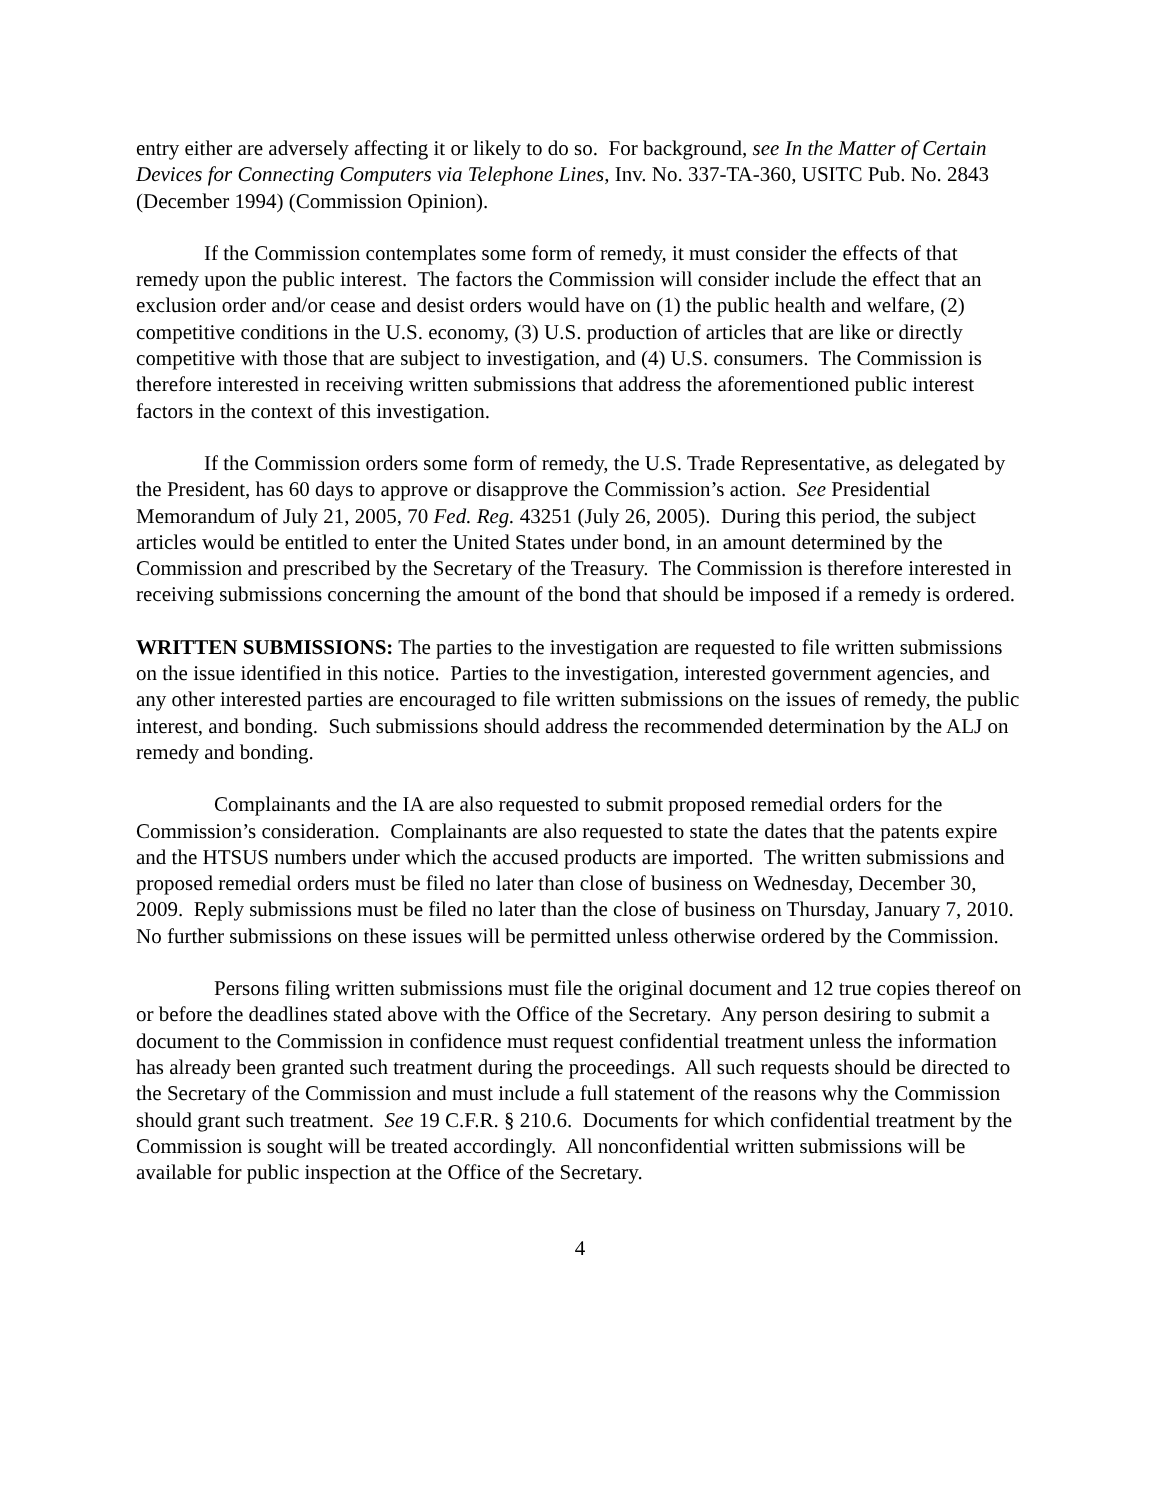entry either are adversely affecting it or likely to do so. For background, see In the Matter of Certain Devices for Connecting Computers via Telephone Lines, Inv. No. 337-TA-360, USITC Pub. No. 2843 (December 1994) (Commission Opinion).
If the Commission contemplates some form of remedy, it must consider the effects of that remedy upon the public interest. The factors the Commission will consider include the effect that an exclusion order and/or cease and desist orders would have on (1) the public health and welfare, (2) competitive conditions in the U.S. economy, (3) U.S. production of articles that are like or directly competitive with those that are subject to investigation, and (4) U.S. consumers. The Commission is therefore interested in receiving written submissions that address the aforementioned public interest factors in the context of this investigation.
If the Commission orders some form of remedy, the U.S. Trade Representative, as delegated by the President, has 60 days to approve or disapprove the Commission’s action. See Presidential Memorandum of July 21, 2005, 70 Fed. Reg. 43251 (July 26, 2005). During this period, the subject articles would be entitled to enter the United States under bond, in an amount determined by the Commission and prescribed by the Secretary of the Treasury. The Commission is therefore interested in receiving submissions concerning the amount of the bond that should be imposed if a remedy is ordered.
WRITTEN SUBMISSIONS: The parties to the investigation are requested to file written submissions on the issue identified in this notice. Parties to the investigation, interested government agencies, and any other interested parties are encouraged to file written submissions on the issues of remedy, the public interest, and bonding. Such submissions should address the recommended determination by the ALJ on remedy and bonding.
Complainants and the IA are also requested to submit proposed remedial orders for the Commission’s consideration. Complainants are also requested to state the dates that the patents expire and the HTSUS numbers under which the accused products are imported. The written submissions and proposed remedial orders must be filed no later than close of business on Wednesday, December 30, 2009. Reply submissions must be filed no later than the close of business on Thursday, January 7, 2010. No further submissions on these issues will be permitted unless otherwise ordered by the Commission.
Persons filing written submissions must file the original document and 12 true copies thereof on or before the deadlines stated above with the Office of the Secretary. Any person desiring to submit a document to the Commission in confidence must request confidential treatment unless the information has already been granted such treatment during the proceedings. All such requests should be directed to the Secretary of the Commission and must include a full statement of the reasons why the Commission should grant such treatment. See 19 C.F.R. § 210.6. Documents for which confidential treatment by the Commission is sought will be treated accordingly. All nonconfidential written submissions will be available for public inspection at the Office of the Secretary.
4